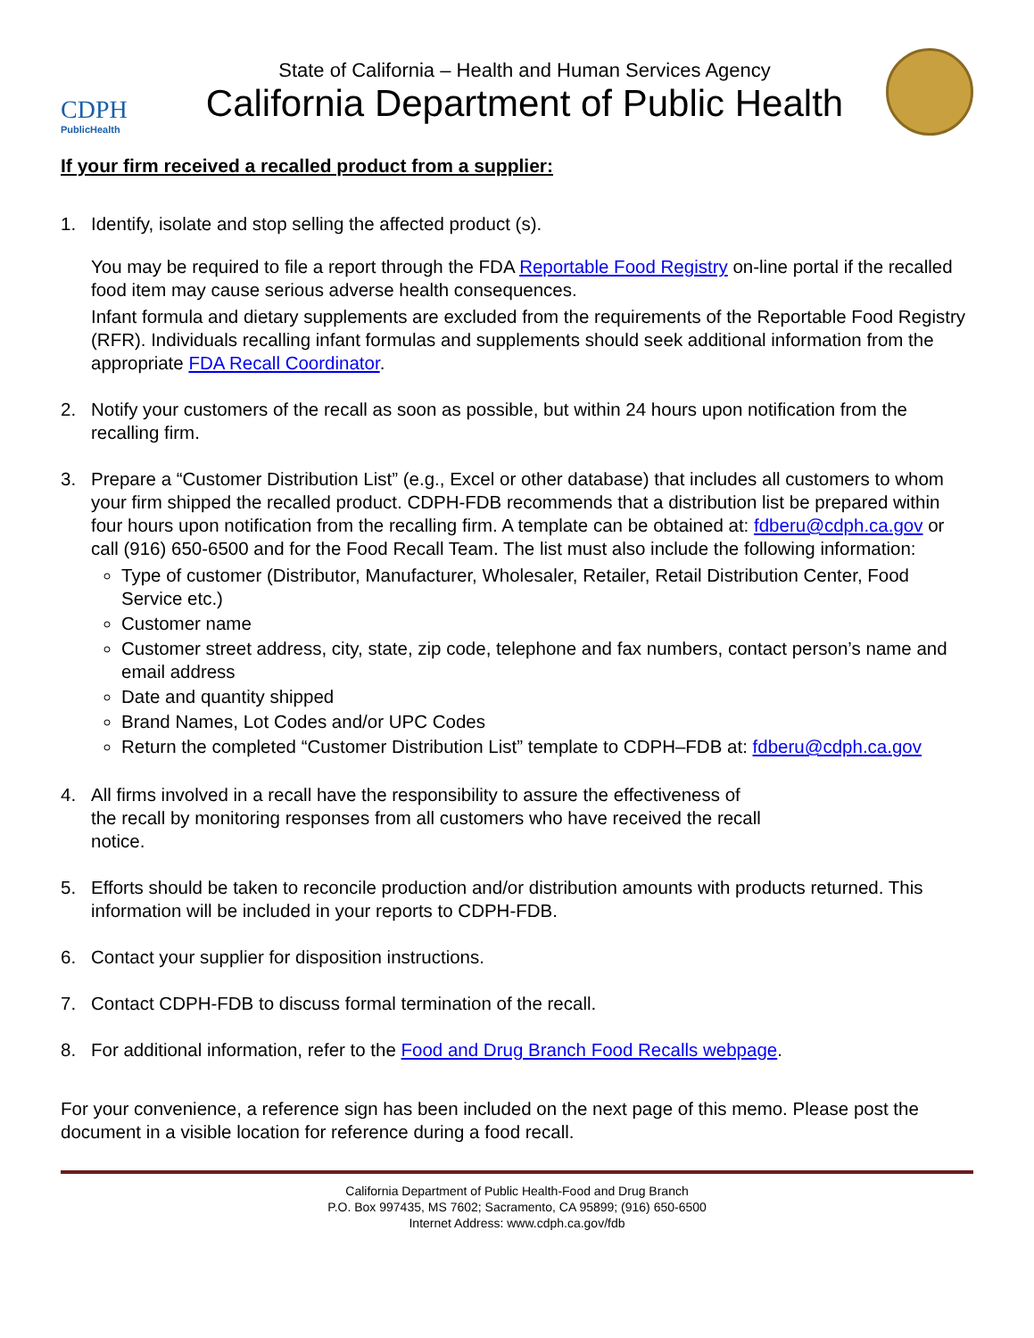CDPH
PublicHealth
State of California – Health and Human Services Agency
California Department of Public Health
If your firm received a recalled product from a supplier:
1. Identify, isolate and stop selling the affected product (s).
You may be required to file a report through the FDA Reportable Food Registry on-line portal if the recalled food item may cause serious adverse health consequences.
Infant formula and dietary supplements are excluded from the requirements of the Reportable Food Registry (RFR). Individuals recalling infant formulas and supplements should seek additional information from the appropriate FDA Recall Coordinator.
2. Notify your customers of the recall as soon as possible, but within 24 hours upon notification from the recalling firm.
3. Prepare a “Customer Distribution List” (e.g., Excel or other database) that includes all customers to whom your firm shipped the recalled product. CDPH-FDB recommends that a distribution list be prepared within four hours upon notification from the recalling firm. A template can be obtained at: fdberu@cdph.ca.gov or call (916) 650-6500 and for the Food Recall Team. The list must also include the following information:
Type of customer (Distributor, Manufacturer, Wholesaler, Retailer, Retail Distribution Center, Food Service etc.)
Customer name
Customer street address, city, state, zip code, telephone and fax numbers, contact person’s name and email address
Date and quantity shipped
Brand Names, Lot Codes and/or UPC Codes
Return the completed “Customer Distribution List” template to CDPH–FDB at: fdberu@cdph.ca.gov
4. All firms involved in a recall have the responsibility to assure the effectiveness of the recall by monitoring responses from all customers who have received the recall notice.
5. Efforts should be taken to reconcile production and/or distribution amounts with products returned. This information will be included in your reports to CDPH-FDB.
6. Contact your supplier for disposition instructions.
7. Contact CDPH-FDB to discuss formal termination of the recall.
8. For additional information, refer to the Food and Drug Branch Food Recalls webpage.
For your convenience, a reference sign has been included on the next page of this memo. Please post the document in a visible location for reference during a food recall.
California Department of Public Health-Food and Drug Branch
P.O. Box 997435, MS 7602; Sacramento, CA 95899; (916) 650-6500
Internet Address: www.cdph.ca.gov/fdb